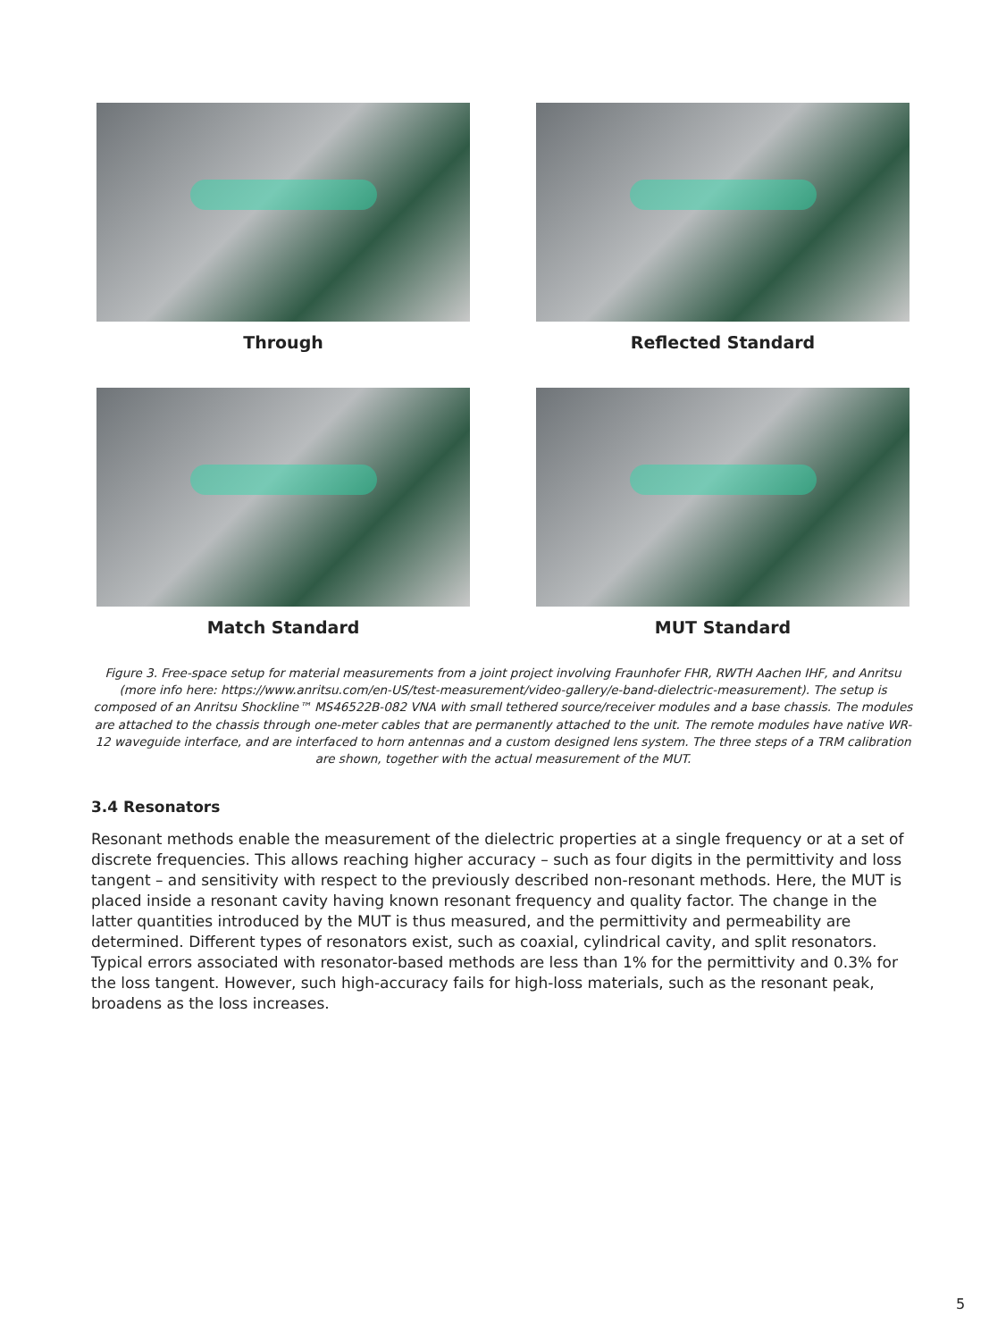Through
Reflected Standard
Match Standard
MUT Standard
Figure 3. Free-space setup for material measurements from a joint project involving Fraunhofer FHR, RWTH Aachen IHF, and Anritsu (more info here: https://www.anritsu.com/en-US/test-measurement/video-gallery/e-band-dielectric-measurement). The setup is composed of an Anritsu Shockline™ MS46522B-082 VNA with small tethered source/receiver modules and a base chassis. The modules are attached to the chassis through one-meter cables that are permanently attached to the unit. The remote modules have native WR-12 waveguide interface, and are interfaced to horn antennas and a custom designed lens system. The three steps of a TRM calibration are shown, together with the actual measurement of the MUT.
3.4 Resonators
Resonant methods enable the measurement of the dielectric properties at a single frequency or at a set of discrete frequencies. This allows reaching higher accuracy – such as four digits in the permittivity and loss tangent – and sensitivity with respect to the previously described non-resonant methods. Here, the MUT is placed inside a resonant cavity having known resonant frequency and quality factor. The change in the latter quantities introduced by the MUT is thus measured, and the permittivity and permeability are determined. Different types of resonators exist, such as coaxial, cylindrical cavity, and split resonators. Typical errors associated with resonator-based methods are less than 1% for the permittivity and 0.3% for the loss tangent. However, such high-accuracy fails for high-loss materials, such as the resonant peak, broadens as the loss increases.
5